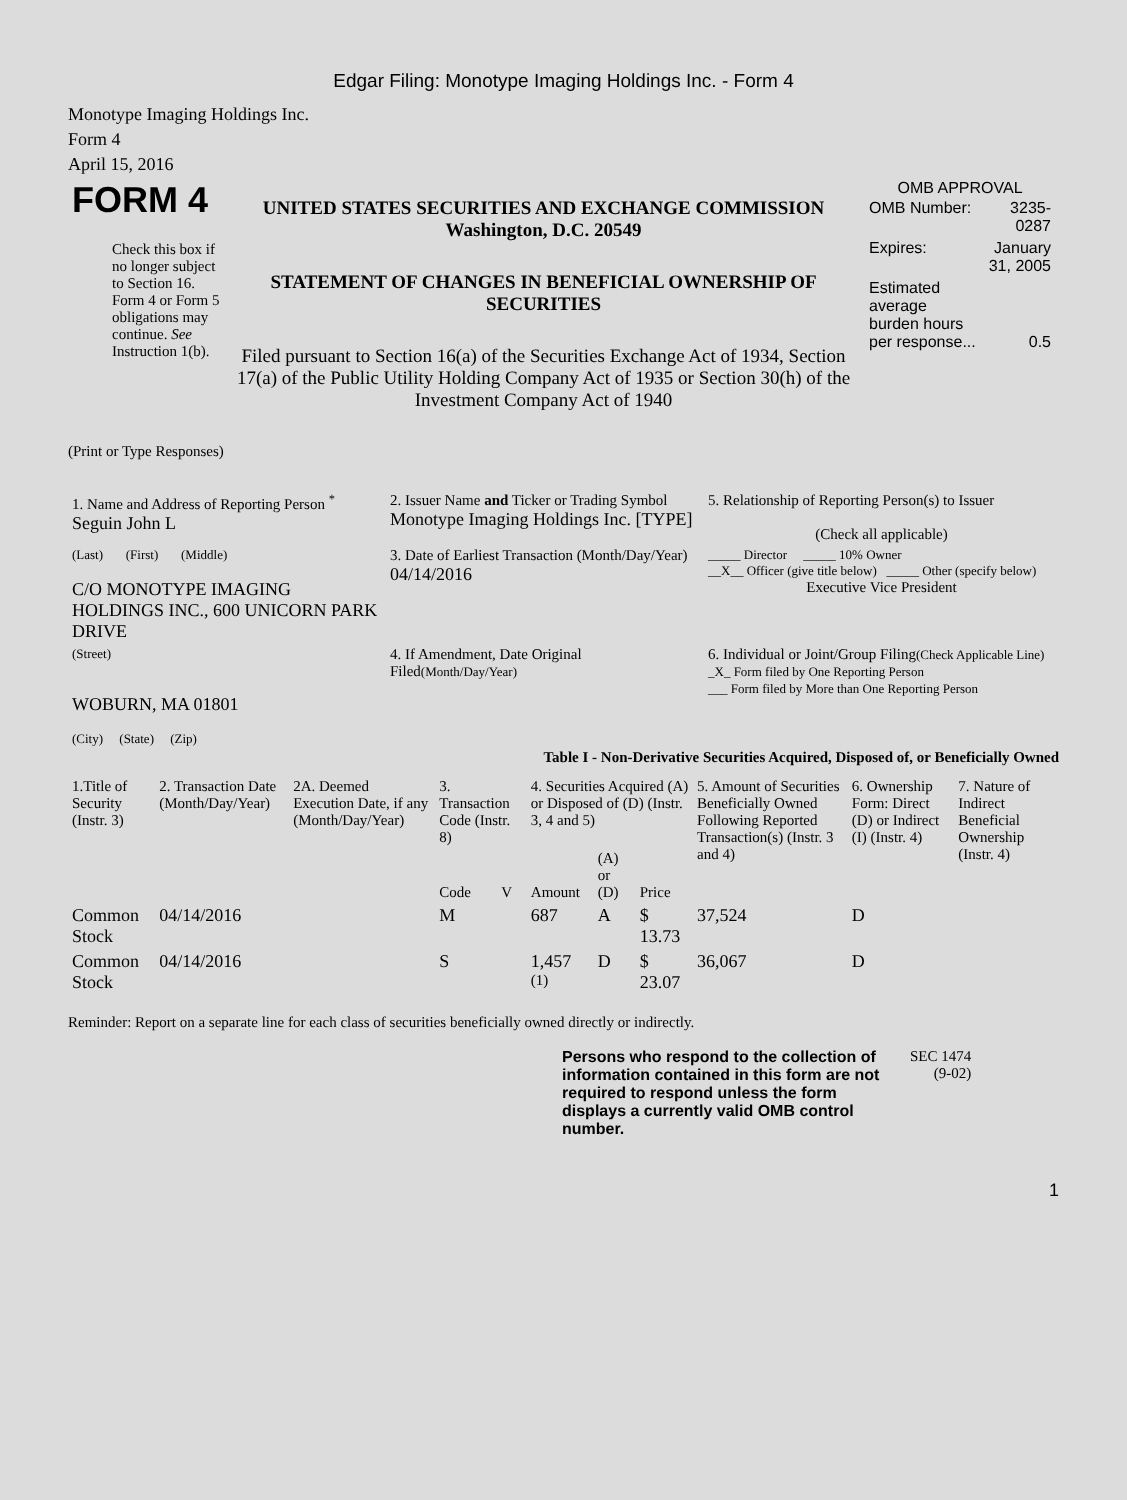Edgar Filing: Monotype Imaging Holdings Inc. - Form 4
Monotype Imaging Holdings Inc.
Form 4
April 15, 2016
| FORM 4 Check this box if no longer subject to Section 16. Form 4 or Form 5 obligations may continue. See Instruction 1(b). | UNITED STATES SECURITIES AND EXCHANGE COMMISSION Washington, D.C. 20549 STATEMENT OF CHANGES IN BENEFICIAL OWNERSHIP OF SECURITIES Filed pursuant to Section 16(a) of the Securities Exchange Act of 1934, Section 17(a) of the Public Utility Holding Company Act of 1935 or Section 30(h) of the Investment Company Act of 1940 | OMB APPROVAL / OMB Number: / 3235-0287 / / Expires: / January 31, 2005 / / Estimated average burden hours per response... / 0.5 / |
(Print or Type Responses)
| 1. Name and Address of Reporting Person <sup>*</sup> Seguin John L | 2. Issuer Name and Ticker or Trading Symbol Monotype Imaging Holdings Inc. [TYPE] | 5. Relationship of Reporting Person(s) to Issuer (Check all applicable) |
| (Last) (First) (Middle) C/O MONOTYPE IMAGING HOLDINGS INC., 600 UNICORN PARK DRIVE | 3. Date of Earliest Transaction (Month/Day/Year) 04/14/2016 | _____ Director _____ 10% Owner __X__ Officer (give title below) _____ Other (specify below) Executive Vice President |
| (Street) WOBURN, MA 01801 (City) (State) (Zip) | 4. If Amendment, Date Original Filed (Month/Day/Year) | 6. Individual or Joint/Group Filing (Check Applicable Line) _X_ Form filed by One Reporting Person ___ Form filed by More than One Reporting Person |
Table I - Non-Derivative Securities Acquired, Disposed of, or Beneficially Owned
| 1.Title of Security (Instr. 3) | 2. Transaction Date (Month/Day/Year) | 2A. Deemed Execution Date, if any (Month/Day/Year) | 3. Transaction Code (Instr. 8) | | 4. Securities Acquired (A) or Disposed of (D) (Instr. 3, 4 and 5) | | | 5. Amount of Securities Beneficially Owned Following Reported Transaction(s) (Instr. 3 and 4) | 6. Ownership Form: Direct (D) or Indirect (I) (Instr. 4) | 7. Nature of Indirect Beneficial Ownership (Instr. 4) |
| --- | --- | --- | --- | --- | --- | --- | --- | --- | --- | --- |
| | | | Code | V | Amount | (A) or (D) | Price | | | |
| Common Stock | 04/14/2016 | | M | | 687 | A | $ 13.73 | 37,524 | D | |
| Common Stock | 04/14/2016 | | S | | 1,457 <sup>(1)</sup> | D | $ 23.07 | 36,067 | D | |
Reminder: Report on a separate line for each class of securities beneficially owned directly or indirectly.
| Persons who respond to the collection of information contained in this form are not required to respond unless the form displays a currently valid OMB control number. | SEC 1474 (9-02) |
1